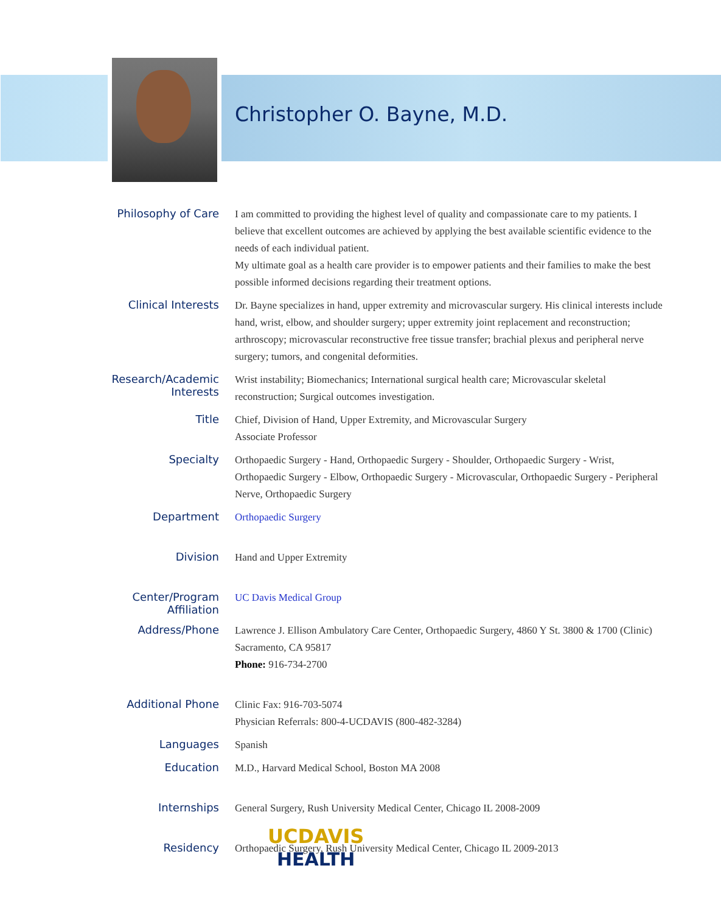Christopher O. Bayne, M.D.
| Philosophy of Care | I am committed to providing the highest level of quality and compassionate care to my patients. I believe that excellent outcomes are achieved by applying the best available scientific evidence to the needs of each individual patient. My ultimate goal as a health care provider is to empower patients and their families to make the best possible informed decisions regarding their treatment options. |
| Clinical Interests | Dr. Bayne specializes in hand, upper extremity and microvascular surgery. His clinical interests include hand, wrist, elbow, and shoulder surgery; upper extremity joint replacement and reconstruction; arthroscopy; microvascular reconstructive free tissue transfer; brachial plexus and peripheral nerve surgery; tumors, and congenital deformities. |
| Research/Academic Interests | Wrist instability; Biomechanics; International surgical health care; Microvascular skeletal reconstruction; Surgical outcomes investigation. |
| Title | Chief, Division of Hand, Upper Extremity, and Microvascular Surgery Associate Professor |
| Specialty | Orthopaedic Surgery - Hand, Orthopaedic Surgery - Shoulder, Orthopaedic Surgery - Wrist, Orthopaedic Surgery - Elbow, Orthopaedic Surgery - Microvascular, Orthopaedic Surgery - Peripheral Nerve, Orthopaedic Surgery |
| Department | Orthopaedic Surgery |
| Division | Hand and Upper Extremity |
| Center/Program Affiliation | UC Davis Medical Group |
| Address/Phone | Lawrence J. Ellison Ambulatory Care Center, Orthopaedic Surgery, 4860 Y St. 3800 & 1700 (Clinic) Sacramento, CA 95817 Phone: 916-734-2700 |
| Additional Phone | Clinic Fax: 916-703-5074 Physician Referrals: 800-4-UCDAVIS (800-482-3284) |
| Languages | Spanish |
| Education | M.D., Harvard Medical School, Boston MA 2008 |
| Internships | General Surgery, Rush University Medical Center, Chicago IL 2008-2009 |
| Residency | Orthopaedic Surgery, Rush University Medical Center, Chicago IL 2009-2013 |
UCDAVIS
HEALTH